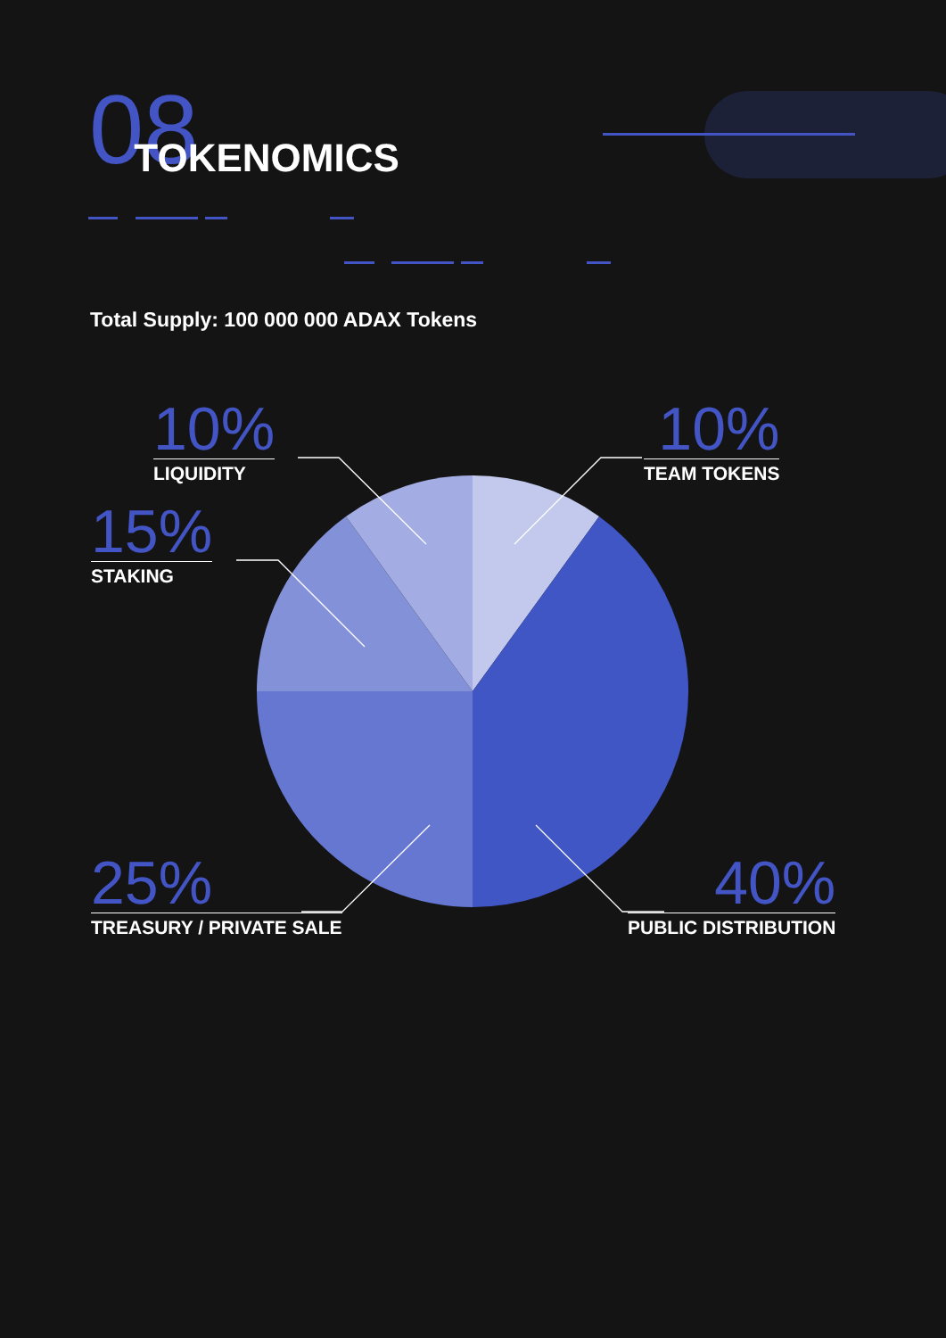08
TOKENOMICS
Total Supply: 100 000 000 ADAX Tokens
10%
LIQUIDITY
10%
TEAM TOKENS
15%
STAKING
25%
TREASURY / PRIVATE SALE
40%
PUBLIC DISTRIBUTION